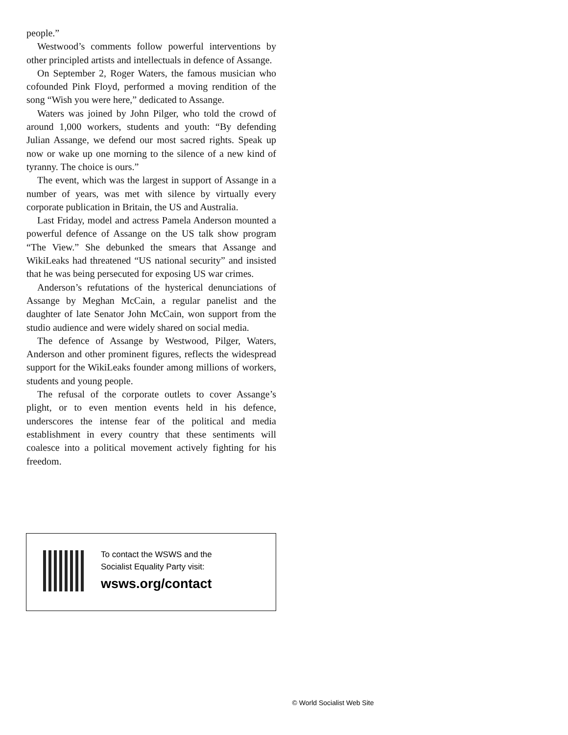people.”
Westwood’s comments follow powerful interventions by other principled artists and intellectuals in defence of Assange.
On September 2, Roger Waters, the famous musician who cofounded Pink Floyd, performed a moving rendition of the song “Wish you were here,” dedicated to Assange.
Waters was joined by John Pilger, who told the crowd of around 1,000 workers, students and youth: “By defending Julian Assange, we defend our most sacred rights. Speak up now or wake up one morning to the silence of a new kind of tyranny. The choice is ours.”
The event, which was the largest in support of Assange in a number of years, was met with silence by virtually every corporate publication in Britain, the US and Australia.
Last Friday, model and actress Pamela Anderson mounted a powerful defence of Assange on the US talk show program “The View.” She debunked the smears that Assange and WikiLeaks had threatened “US national security” and insisted that he was being persecuted for exposing US war crimes.
Anderson’s refutations of the hysterical denunciations of Assange by Meghan McCain, a regular panelist and the daughter of late Senator John McCain, won support from the studio audience and were widely shared on social media.
The defence of Assange by Westwood, Pilger, Waters, Anderson and other prominent figures, reflects the widespread support for the WikiLeaks founder among millions of workers, students and young people.
The refusal of the corporate outlets to cover Assange’s plight, or to even mention events held in his defence, underscores the intense fear of the political and media establishment in every country that these sentiments will coalesce into a political movement actively fighting for his freedom.
To contact the WSWS and the
Socialist Equality Party visit:
wsws.org/contact
© World Socialist Web Site